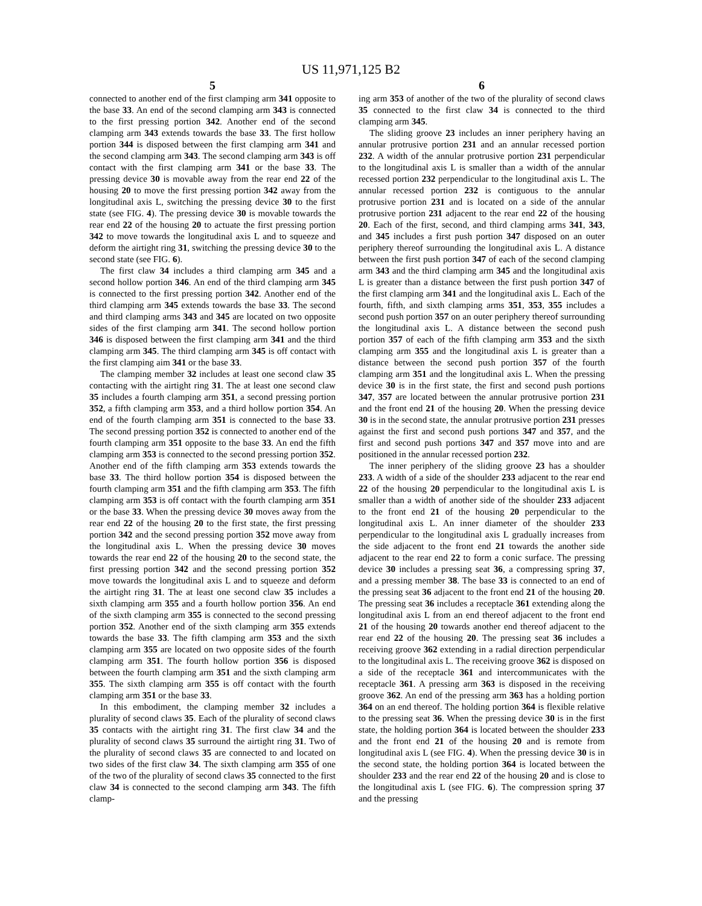US 11,971,125 B2
5
connected to another end of the first clamping arm 341 opposite to the base 33. An end of the second clamping arm 343 is connected to the first pressing portion 342. Another end of the second clamping arm 343 extends towards the base 33. The first hollow portion 344 is disposed between the first clamping arm 341 and the second clamping arm 343. The second clamping arm 343 is off contact with the first clamping arm 341 or the base 33. The pressing device 30 is movable away from the rear end 22 of the housing 20 to move the first pressing portion 342 away from the longitudinal axis L, switching the pressing device 30 to the first state (see FIG. 4). The pressing device 30 is movable towards the rear end 22 of the housing 20 to actuate the first pressing portion 342 to move towards the longitudinal axis L and to squeeze and deform the airtight ring 31, switching the pressing device 30 to the second state (see FIG. 6).
The first claw 34 includes a third clamping arm 345 and a second hollow portion 346. An end of the third clamping arm 345 is connected to the first pressing portion 342. Another end of the third clamping arm 345 extends towards the base 33. The second and third clamping arms 343 and 345 are located on two opposite sides of the first clamping arm 341. The second hollow portion 346 is disposed between the first clamping arm 341 and the third clamping arm 345. The third clamping arm 345 is off contact with the first clamping aim 341 or the base 33.
The clamping member 32 includes at least one second claw 35 contacting with the airtight ring 31. The at least one second claw 35 includes a fourth clamping arm 351, a second pressing portion 352, a fifth clamping arm 353, and a third hollow portion 354. An end of the fourth clamping arm 351 is connected to the base 33. The second pressing portion 352 is connected to another end of the fourth clamping arm 351 opposite to the base 33. An end the fifth clamping arm 353 is connected to the second pressing portion 352. Another end of the fifth clamping arm 353 extends towards the base 33. The third hollow portion 354 is disposed between the fourth clamping arm 351 and the fifth clamping arm 353. The fifth clamping arm 353 is off contact with the fourth clamping arm 351 or the base 33. When the pressing device 30 moves away from the rear end 22 of the housing 20 to the first state, the first pressing portion 342 and the second pressing portion 352 move away from the longitudinal axis L. When the pressing device 30 moves towards the rear end 22 of the housing 20 to the second state, the first pressing portion 342 and the second pressing portion 352 move towards the longitudinal axis L and to squeeze and deform the airtight ring 31. The at least one second claw 35 includes a sixth clamping arm 355 and a fourth hollow portion 356. An end of the sixth clamping arm 355 is connected to the second pressing portion 352. Another end of the sixth clamping arm 355 extends towards the base 33. The fifth clamping arm 353 and the sixth clamping arm 355 are located on two opposite sides of the fourth clamping arm 351. The fourth hollow portion 356 is disposed between the fourth clamping arm 351 and the sixth clamping arm 355. The sixth clamping arm 355 is off contact with the fourth clamping arm 351 or the base 33.
In this embodiment, the clamping member 32 includes a plurality of second claws 35. Each of the plurality of second claws 35 contacts with the airtight ring 31. The first claw 34 and the plurality of second claws 35 surround the airtight ring 31. Two of the plurality of second claws 35 are connected to and located on two sides of the first claw 34. The sixth clamping arm 355 of one of the two of the plurality of second claws 35 connected to the first claw 34 is connected to the second clamping arm 343. The fifth clamp-
6
ing arm 353 of another of the two of the plurality of second claws 35 connected to the first claw 34 is connected to the third clamping arm 345.
The sliding groove 23 includes an inner periphery having an annular protrusive portion 231 and an annular recessed portion 232. A width of the annular protrusive portion 231 perpendicular to the longitudinal axis L is smaller than a width of the annular recessed portion 232 perpendicular to the longitudinal axis L. The annular recessed portion 232 is contiguous to the annular protrusive portion 231 and is located on a side of the annular protrusive portion 231 adjacent to the rear end 22 of the housing 20. Each of the first, second, and third clamping arms 341, 343, and 345 includes a first push portion 347 disposed on an outer periphery thereof surrounding the longitudinal axis L. A distance between the first push portion 347 of each of the second clamping arm 343 and the third clamping arm 345 and the longitudinal axis L is greater than a distance between the first push portion 347 of the first clamping arm 341 and the longitudinal axis L. Each of the fourth, fifth, and sixth clamping arms 351, 353, 355 includes a second push portion 357 on an outer periphery thereof surrounding the longitudinal axis L. A distance between the second push portion 357 of each of the fifth clamping arm 353 and the sixth clamping arm 355 and the longitudinal axis L is greater than a distance between the second push portion 357 of the fourth clamping arm 351 and the longitudinal axis L. When the pressing device 30 is in the first state, the first and second push portions 347, 357 are located between the annular protrusive portion 231 and the front end 21 of the housing 20. When the pressing device 30 is in the second state, the annular protrusive portion 231 presses against the first and second push portions 347 and 357, and the first and second push portions 347 and 357 move into and are positioned in the annular recessed portion 232.
The inner periphery of the sliding groove 23 has a shoulder 233. A width of a side of the shoulder 233 adjacent to the rear end 22 of the housing 20 perpendicular to the longitudinal axis L is smaller than a width of another side of the shoulder 233 adjacent to the front end 21 of the housing 20 perpendicular to the longitudinal axis L. An inner diameter of the shoulder 233 perpendicular to the longitudinal axis L gradually increases from the side adjacent to the front end 21 towards the another side adjacent to the rear end 22 to form a conic surface. The pressing device 30 includes a pressing seat 36, a compressing spring 37, and a pressing member 38. The base 33 is connected to an end of the pressing seat 36 adjacent to the front end 21 of the housing 20. The pressing seat 36 includes a receptacle 361 extending along the longitudinal axis L from an end thereof adjacent to the front end 21 of the housing 20 towards another end thereof adjacent to the rear end 22 of the housing 20. The pressing seat 36 includes a receiving groove 362 extending in a radial direction perpendicular to the longitudinal axis L. The receiving groove 362 is disposed on a side of the receptacle 361 and intercommunicates with the receptacle 361. A pressing arm 363 is disposed in the receiving groove 362. An end of the pressing arm 363 has a holding portion 364 on an end thereof. The holding portion 364 is flexible relative to the pressing seat 36. When the pressing device 30 is in the first state, the holding portion 364 is located between the shoulder 233 and the front end 21 of the housing 20 and is remote from longitudinal axis L (see FIG. 4). When the pressing device 30 is in the second state, the holding portion 364 is located between the shoulder 233 and the rear end 22 of the housing 20 and is close to the longitudinal axis L (see FIG. 6). The compression spring 37 and the pressing